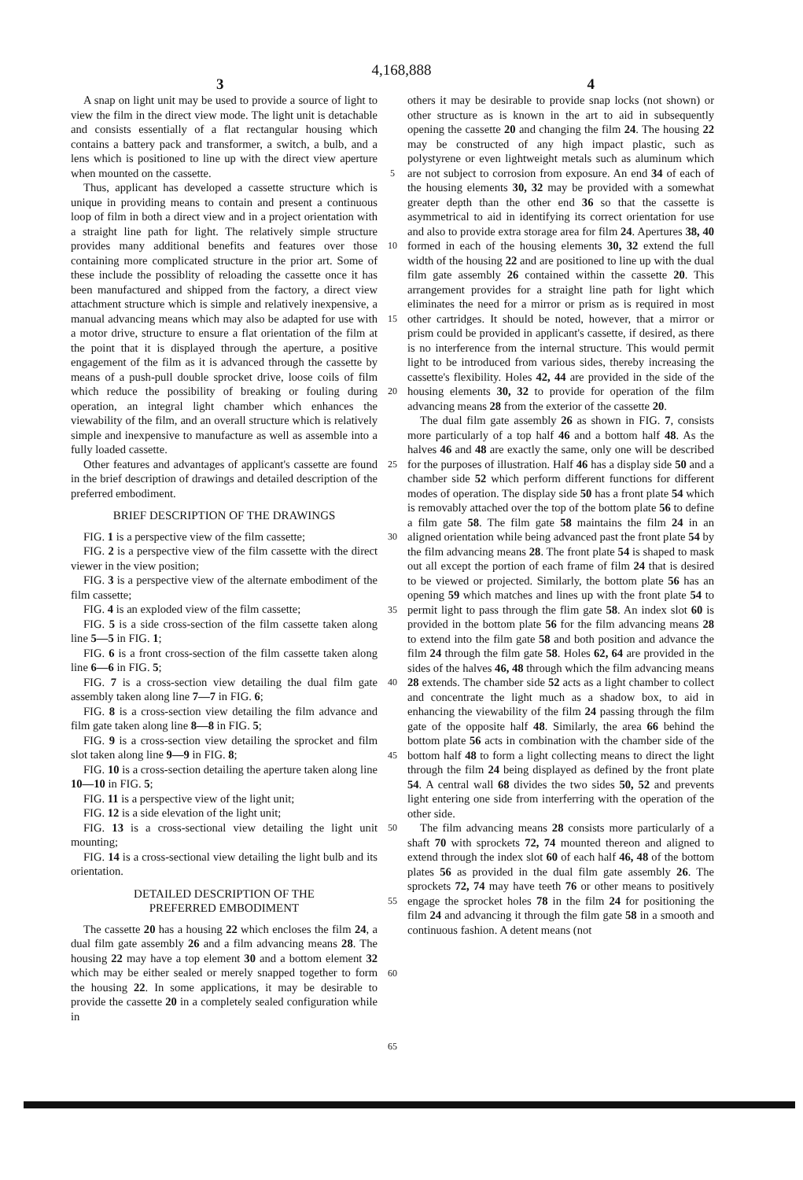4,168,888
3 4
A snap on light unit may be used to provide a source of light to view the film in the direct view mode. The light unit is detachable and consists essentially of a flat rectangular housing which contains a battery pack and transformer, a switch, a bulb, and a lens which is positioned to line up with the direct view aperture when mounted on the cassette.
Thus, applicant has developed a cassette structure which is unique in providing means to contain and present a continuous loop of film in both a direct view and in a project orientation with a straight line path for light. The relatively simple structure provides many additional benefits and features over those containing more complicated structure in the prior art. Some of these include the possiblity of reloading the cassette once it has been manufactured and shipped from the factory, a direct view attachment structure which is simple and relatively inexpensive, a manual advancing means which may also be adapted for use with a motor drive, structure to ensure a flat orientation of the film at the point that it is displayed through the aperture, a positive engagement of the film as it is advanced through the cassette by means of a push-pull double sprocket drive, loose coils of film which reduce the possibility of breaking or fouling during operation, an integral light chamber which enhances the viewability of the film, and an overall structure which is relatively simple and inexpensive to manufacture as well as assemble into a fully loaded cassette.
Other features and advantages of applicant's cassette are found in the brief description of drawings and detailed description of the preferred embodiment.
BRIEF DESCRIPTION OF THE DRAWINGS
FIG. 1 is a perspective view of the film cassette;
FIG. 2 is a perspective view of the film cassette with the direct viewer in the view position;
FIG. 3 is a perspective view of the alternate embodiment of the film cassette;
FIG. 4 is an exploded view of the film cassette;
FIG. 5 is a side cross-section of the film cassette taken along line 5—5 in FIG. 1;
FIG. 6 is a front cross-section of the film cassette taken along line 6—6 in FIG. 5;
FIG. 7 is a cross-section view detailing the dual film gate assembly taken along line 7—7 in FIG. 6;
FIG. 8 is a cross-section view detailing the film advance and film gate taken along line 8—8 in FIG. 5;
FIG. 9 is a cross-section view detailing the sprocket and film slot taken along line 9—9 in FIG. 8;
FIG. 10 is a cross-section detailing the aperture taken along line 10—10 in FIG. 5;
FIG. 11 is a perspective view of the light unit;
FIG. 12 is a side elevation of the light unit;
FIG. 13 is a cross-sectional view detailing the light unit mounting;
FIG. 14 is a cross-sectional view detailing the light bulb and its orientation.
DETAILED DESCRIPTION OF THE
PREFERRED EMBODIMENT
The cassette 20 has a housing 22 which encloses the film 24, a dual film gate assembly 26 and a film advancing means 28. The housing 22 may have a top element 30 and a bottom element 32 which may be either sealed or merely snapped together to form the housing 22. In some applications, it may be desirable to provide the cassette 20 in a completely sealed configuration while in
5
10
15
20
25
30
35
40
45
50
55
60
65
others it may be desirable to provide snap locks (not shown) or other structure as is known in the art to aid in subsequently opening the cassette 20 and changing the film 24. The housing 22 may be constructed of any high impact plastic, such as polystyrene or even lightweight metals such as aluminum which are not subject to corrosion from exposure. An end 34 of each of the housing elements 30, 32 may be provided with a somewhat greater depth than the other end 36 so that the cassette is asymmetrical to aid in identifying its correct orientation for use and also to provide extra storage area for film 24. Apertures 38, 40 formed in each of the housing elements 30, 32 extend the full width of the housing 22 and are positioned to line up with the dual film gate assembly 26 contained within the cassette 20. This arrangement provides for a straight line path for light which eliminates the need for a mirror or prism as is required in most other cartridges. It should be noted, however, that a mirror or prism could be provided in applicant's cassette, if desired, as there is no interference from the internal structure. This would permit light to be introduced from various sides, thereby increasing the cassette's flexibility. Holes 42, 44 are provided in the side of the housing elements 30, 32 to provide for operation of the film advancing means 28 from the exterior of the cassette 20.
The dual film gate assembly 26 as shown in FIG. 7, consists more particularly of a top half 46 and a bottom half 48. As the halves 46 and 48 are exactly the same, only one will be described for the purposes of illustration. Half 46 has a display side 50 and a chamber side 52 which perform different functions for different modes of operation. The display side 50 has a front plate 54 which is removably attached over the top of the bottom plate 56 to define a film gate 58. The film gate 58 maintains the film 24 in an aligned orientation while being advanced past the front plate 54 by the film advancing means 28. The front plate 54 is shaped to mask out all except the portion of each frame of film 24 that is desired to be viewed or projected. Similarly, the bottom plate 56 has an opening 59 which matches and lines up with the front plate 54 to permit light to pass through the flim gate 58. An index slot 60 is provided in the bottom plate 56 for the film advancing means 28 to extend into the film gate 58 and both position and advance the film 24 through the film gate 58. Holes 62, 64 are provided in the sides of the halves 46, 48 through which the film advancing means 28 extends. The chamber side 52 acts as a light chamber to collect and concentrate the light much as a shadow box, to aid in enhancing the viewability of the film 24 passing through the film gate of the opposite half 48. Similarly, the area 66 behind the bottom plate 56 acts in combination with the chamber side of the bottom half 48 to form a light collecting means to direct the light through the film 24 being displayed as defined by the front plate 54. A central wall 68 divides the two sides 50, 52 and prevents light entering one side from interferring with the operation of the other side.
The film advancing means 28 consists more particularly of a shaft 70 with sprockets 72, 74 mounted thereon and aligned to extend through the index slot 60 of each half 46, 48 of the bottom plates 56 as provided in the dual film gate assembly 26. The sprockets 72, 74 may have teeth 76 or other means to positively engage the sprocket holes 78 in the film 24 for positioning the film 24 and advancing it through the film gate 58 in a smooth and continuous fashion. A detent means (not